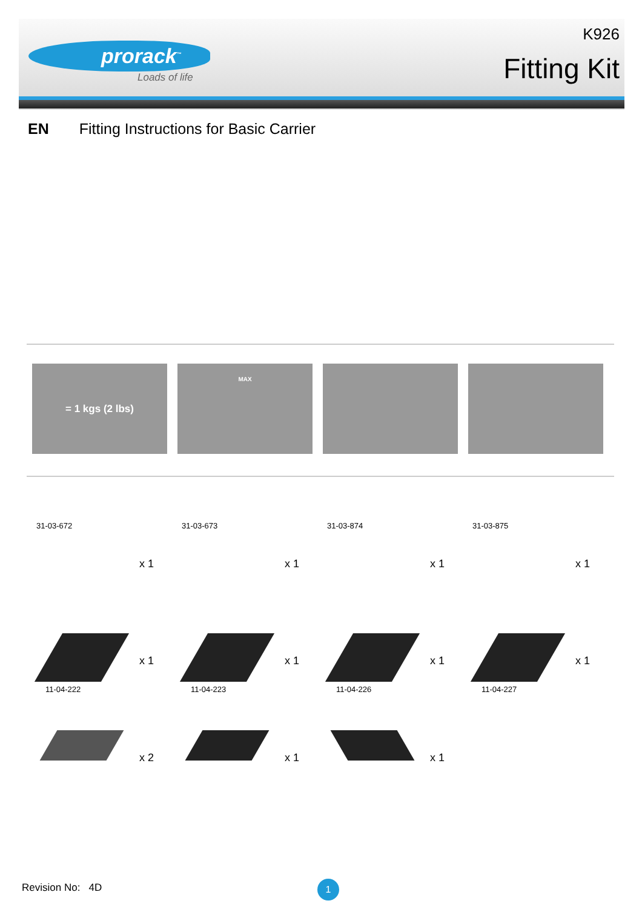prorack<sup>™</sup>
Loads of life
K926
Fitting Kit
EN Fitting Instructions for Basic Carrier
= 1 kgs (2 lbs)
MAX
31-03-672
x 1
31-03-673
x 1
31-03-874
x 1
31-03-875
x 1
x 1
11-04-222
x 1
11-04-223
x 1
11-04-226
x 1
11-04-227
x 2
x 1
x 1
Revision No: 4D 1